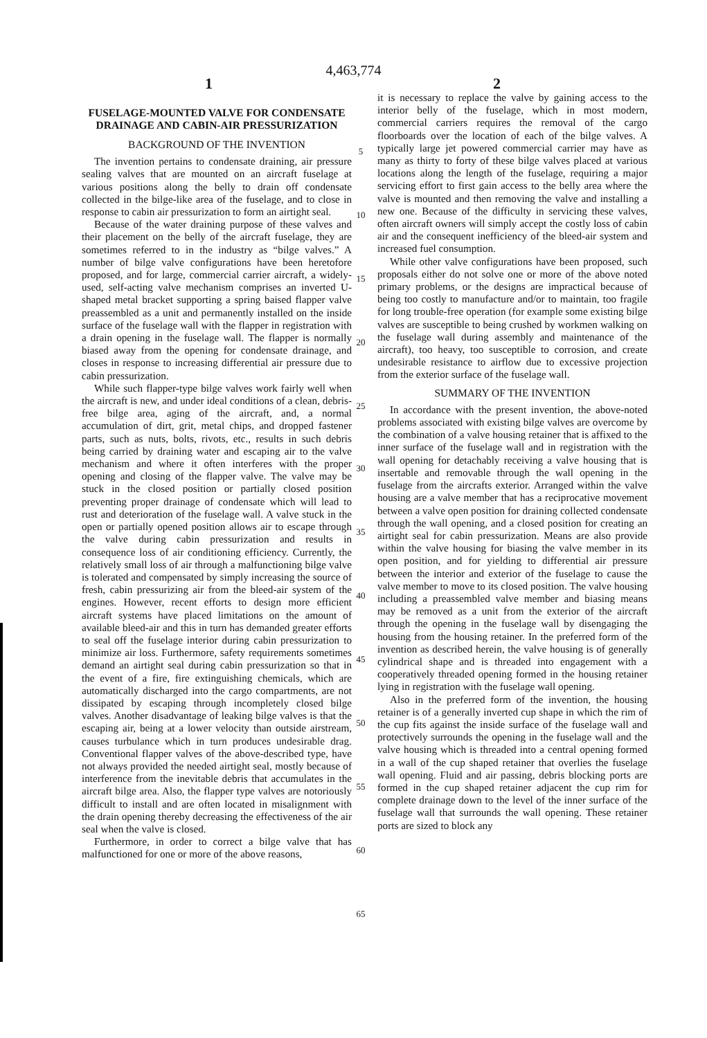4,463,774
1 2
FUSELAGE-MOUNTED VALVE FOR CONDENSATE DRAINAGE AND CABIN-AIR PRESSURIZATION
BACKGROUND OF THE INVENTION
The invention pertains to condensate draining, air pressure sealing valves that are mounted on an aircraft fuselage at various positions along the belly to drain off condensate collected in the bilge-like area of the fuselage, and to close in response to cabin air pressurization to form an airtight seal.
Because of the water draining purpose of these valves and their placement on the belly of the aircraft fuselage, they are sometimes referred to in the industry as “bilge valves.” A number of bilge valve configurations have been heretofore proposed, and for large, commercial carrier aircraft, a widely-used, self-acting valve mechanism comprises an inverted U-shaped metal bracket supporting a spring baised flapper valve preassembled as a unit and permanently installed on the inside surface of the fuselage wall with the flapper in registration with a drain opening in the fuselage wall. The flapper is normally biased away from the opening for condensate drainage, and closes in response to increasing differential air pressure due to cabin pressurization.
While such flapper-type bilge valves work fairly well when the aircraft is new, and under ideal conditions of a clean, debris-free bilge area, aging of the aircraft, and, a normal accumulation of dirt, grit, metal chips, and dropped fastener parts, such as nuts, bolts, rivots, etc., results in such debris being carried by draining water and escaping air to the valve mechanism and where it often interferes with the proper opening and closing of the flapper valve. The valve may be stuck in the closed position or partially closed position preventing proper drainage of condensate which will lead to rust and deterioration of the fuselage wall. A valve stuck in the open or partially opened position allows air to escape through the valve during cabin pressurization and results in consequence loss of air conditioning efficiency. Currently, the relatively small loss of air through a malfunctioning bilge valve is tolerated and compensated by simply increasing the source of fresh, cabin pressurizing air from the bleed-air system of the engines. However, recent efforts to design more efficient aircraft systems have placed limitations on the amount of available bleed-air and this in turn has demanded greater efforts to seal off the fuselage interior during cabin pressurization to minimize air loss. Furthermore, safety requirements sometimes demand an airtight seal during cabin pressurization so that in the event of a fire, fire extinguishing chemicals, which are automatically discharged into the cargo compartments, are not dissipated by escaping through incompletely closed bilge valves. Another disadvantage of leaking bilge valves is that the escaping air, being at a lower velocity than outside airstream, causes turbulance which in turn produces undesirable drag. Conventional flapper valves of the above-described type, have not always provided the needed airtight seal, mostly because of interference from the inevitable debris that accumulates in the aircraft bilge area. Also, the flapper type valves are notoriously difficult to install and are often located in misalignment with the drain opening thereby decreasing the effectiveness of the air seal when the valve is closed.
Furthermore, in order to correct a bilge valve that has malfunctioned for one or more of the above reasons,
5
10
15
20
25
30
35
40
45
50
55
60
65
it is necessary to replace the valve by gaining access to the interior belly of the fuselage, which in most modern, commercial carriers requires the removal of the cargo floorboards over the location of each of the bilge valves. A typically large jet powered commercial carrier may have as many as thirty to forty of these bilge valves placed at various locations along the length of the fuselage, requiring a major servicing effort to first gain access to the belly area where the valve is mounted and then removing the valve and installing a new one. Because of the difficulty in servicing these valves, often aircraft owners will simply accept the costly loss of cabin air and the consequent inefficiency of the bleed-air system and increased fuel consumption.
While other valve configurations have been proposed, such proposals either do not solve one or more of the above noted primary problems, or the designs are impractical because of being too costly to manufacture and/or to maintain, too fragile for long trouble-free operation (for example some existing bilge valves are susceptible to being crushed by workmen walking on the fuselage wall during assembly and maintenance of the aircraft), too heavy, too susceptible to corrosion, and create undesirable resistance to airflow due to excessive projection from the exterior surface of the fuselage wall.
SUMMARY OF THE INVENTION
In accordance with the present invention, the above-noted problems associated with existing bilge valves are overcome by the combination of a valve housing retainer that is affixed to the inner surface of the fuselage wall and in registration with the wall opening for detachably receiving a valve housing that is insertable and removable through the wall opening in the fuselage from the aircrafts exterior. Arranged within the valve housing are a valve member that has a reciprocative movement between a valve open position for draining collected condensate through the wall opening, and a closed position for creating an airtight seal for cabin pressurization. Means are also provide within the valve housing for biasing the valve member in its open position, and for yielding to differential air pressure between the interior and exterior of the fuselage to cause the valve member to move to its closed position. The valve housing including a preassembled valve member and biasing means may be removed as a unit from the exterior of the aircraft through the opening in the fuselage wall by disengaging the housing from the housing retainer. In the preferred form of the invention as described herein, the valve housing is of generally cylindrical shape and is threaded into engagement with a cooperatively threaded opening formed in the housing retainer lying in registration with the fuselage wall opening.
Also in the preferred form of the invention, the housing retainer is of a generally inverted cup shape in which the rim of the cup fits against the inside surface of the fuselage wall and protectively surrounds the opening in the fuselage wall and the valve housing which is threaded into a central opening formed in a wall of the cup shaped retainer that overlies the fuselage wall opening. Fluid and air passing, debris blocking ports are formed in the cup shaped retainer adjacent the cup rim for complete drainage down to the level of the inner surface of the fuselage wall that surrounds the wall opening. These retainer ports are sized to block any